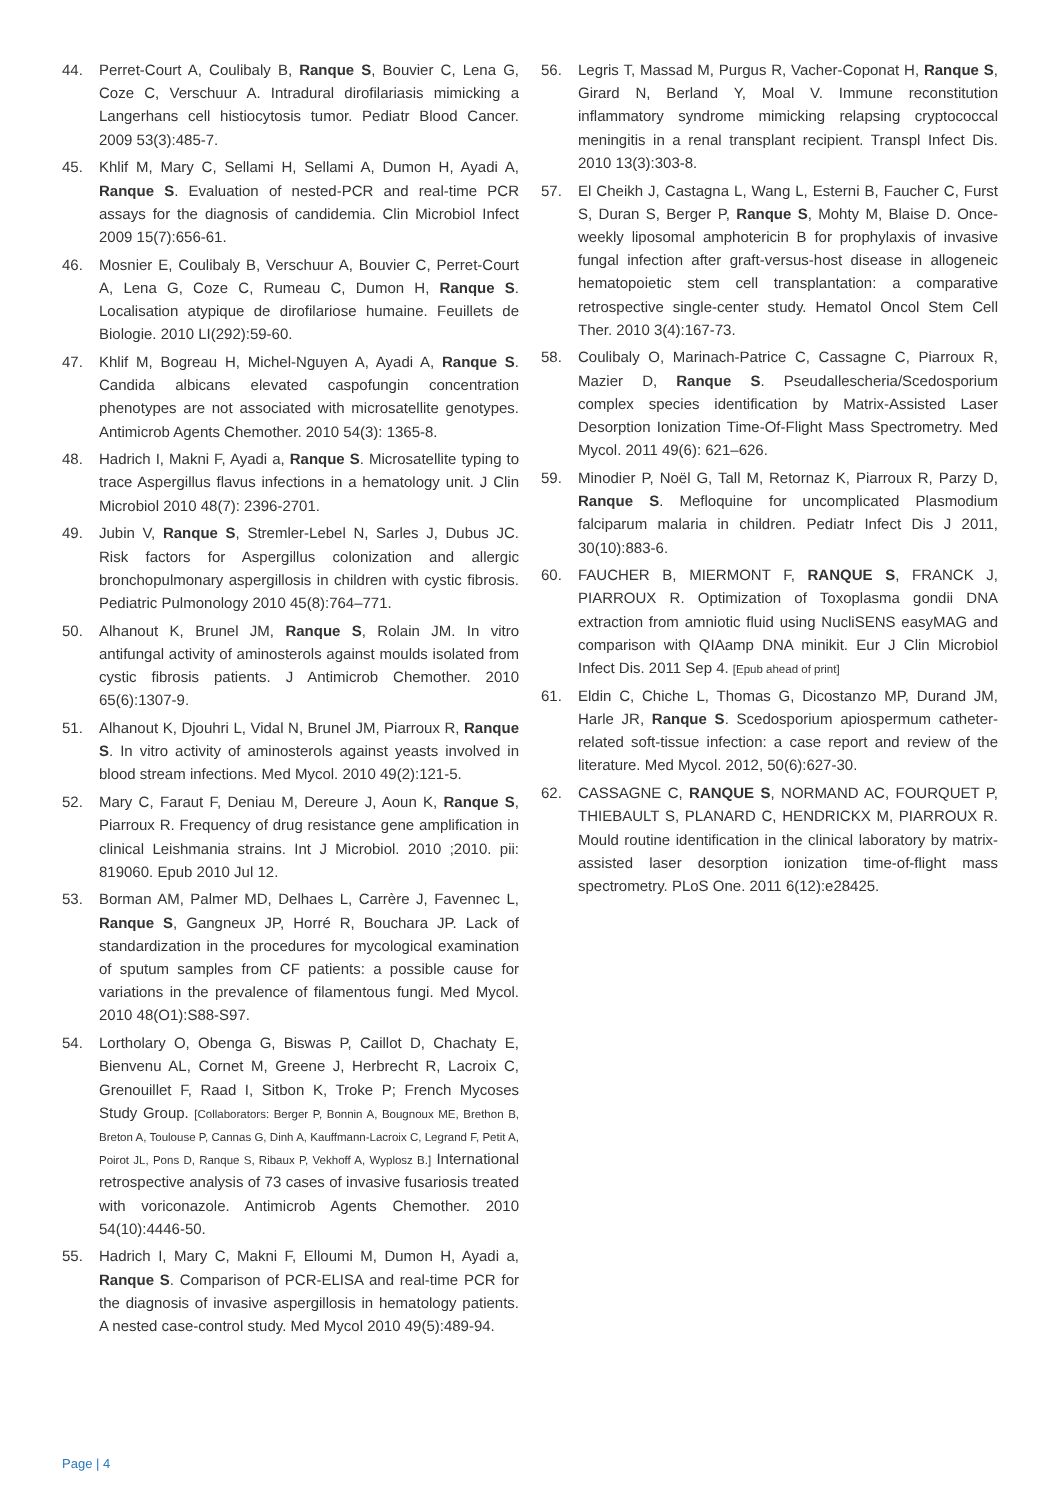44. Perret-Court A, Coulibaly B, Ranque S, Bouvier C, Lena G, Coze C, Verschuur A. Intradural dirofilariasis mimicking a Langerhans cell histiocytosis tumor. Pediatr Blood Cancer. 2009 53(3):485-7.
45. Khlif M, Mary C, Sellami H, Sellami A, Dumon H, Ayadi A, Ranque S. Evaluation of nested-PCR and real-time PCR assays for the diagnosis of candidemia. Clin Microbiol Infect 2009 15(7):656-61.
46. Mosnier E, Coulibaly B, Verschuur A, Bouvier C, Perret-Court A, Lena G, Coze C, Rumeau C, Dumon H, Ranque S. Localisation atypique de dirofilariose humaine. Feuillets de Biologie. 2010 LI(292):59-60.
47. Khlif M, Bogreau H, Michel-Nguyen A, Ayadi A, Ranque S. Candida albicans elevated caspofungin concentration phenotypes are not associated with microsatellite genotypes. Antimicrob Agents Chemother. 2010 54(3): 1365-8.
48. Hadrich I, Makni F, Ayadi a, Ranque S. Microsatellite typing to trace Aspergillus flavus infections in a hematology unit. J Clin Microbiol 2010 48(7): 2396-2701.
49. Jubin V, Ranque S, Stremler-Lebel N, Sarles J, Dubus JC. Risk factors for Aspergillus colonization and allergic bronchopulmonary aspergillosis in children with cystic fibrosis. Pediatric Pulmonology 2010 45(8):764–771.
50. Alhanout K, Brunel JM, Ranque S, Rolain JM. In vitro antifungal activity of aminosterols against moulds isolated from cystic fibrosis patients. J Antimicrob Chemother. 2010 65(6):1307-9.
51. Alhanout K, Djouhri L, Vidal N, Brunel JM, Piarroux R, Ranque S. In vitro activity of aminosterols against yeasts involved in blood stream infections. Med Mycol. 2010 49(2):121-5.
52. Mary C, Faraut F, Deniau M, Dereure J, Aoun K, Ranque S, Piarroux R. Frequency of drug resistance gene amplification in clinical Leishmania strains. Int J Microbiol. 2010 ;2010. pii: 819060. Epub 2010 Jul 12.
53. Borman AM, Palmer MD, Delhaes L, Carrère J, Favennec L, Ranque S, Gangneux JP, Horré R, Bouchara JP. Lack of standardization in the procedures for mycological examination of sputum samples from CF patients: a possible cause for variations in the prevalence of filamentous fungi. Med Mycol. 2010 48(O1):S88-S97.
54. Lortholary O, Obenga G, Biswas P, Caillot D, Chachaty E, Bienvenu AL, Cornet M, Greene J, Herbrecht R, Lacroix C, Grenouillet F, Raad I, Sitbon K, Troke P; French Mycoses Study Group. [Collaborators: Berger P, Bonnin A, Bougnoux ME, Brethon B, Breton A, Toulouse P, Cannas G, Dinh A, Kauffmann-Lacroix C, Legrand F, Petit A, Poirot JL, Pons D, Ranque S, Ribaux P, Vekhoff A, Wyplosz B.] International retrospective analysis of 73 cases of invasive fusariosis treated with voriconazole. Antimicrob Agents Chemother. 2010 54(10):4446-50.
55. Hadrich I, Mary C, Makni F, Elloumi M, Dumon H, Ayadi a, Ranque S. Comparison of PCR-ELISA and real-time PCR for the diagnosis of invasive aspergillosis in hematology patients. A nested case-control study. Med Mycol 2010 49(5):489-94.
56. Legris T, Massad M, Purgus R, Vacher-Coponat H, Ranque S, Girard N, Berland Y, Moal V. Immune reconstitution inflammatory syndrome mimicking relapsing cryptococcal meningitis in a renal transplant recipient. Transpl Infect Dis. 2010 13(3):303-8.
57. El Cheikh J, Castagna L, Wang L, Esterni B, Faucher C, Furst S, Duran S, Berger P, Ranque S, Mohty M, Blaise D. Once-weekly liposomal amphotericin B for prophylaxis of invasive fungal infection after graft-versus-host disease in allogeneic hematopoietic stem cell transplantation: a comparative retrospective single-center study. Hematol Oncol Stem Cell Ther. 2010 3(4):167-73.
58. Coulibaly O, Marinach-Patrice C, Cassagne C, Piarroux R, Mazier D, Ranque S. Pseudallescheria/Scedosporium complex species identification by Matrix-Assisted Laser Desorption Ionization Time-Of-Flight Mass Spectrometry. Med Mycol. 2011 49(6): 621–626.
59. Minodier P, Noël G, Tall M, Retornaz K, Piarroux R, Parzy D, Ranque S. Mefloquine for uncomplicated Plasmodium falciparum malaria in children. Pediatr Infect Dis J 2011, 30(10):883-6.
60. FAUCHER B, MIERMONT F, RANQUE S, FRANCK J, PIARROUX R. Optimization of Toxoplasma gondii DNA extraction from amniotic fluid using NucliSENS easyMAG and comparison with QIAamp DNA minikit. Eur J Clin Microbiol Infect Dis. 2011 Sep 4. [Epub ahead of print]
61. Eldin C, Chiche L, Thomas G, Dicostanzo MP, Durand JM, Harle JR, Ranque S. Scedosporium apiospermum catheter-related soft-tissue infection: a case report and review of the literature. Med Mycol. 2012, 50(6):627-30.
62. CASSAGNE C, RANQUE S, NORMAND AC, FOURQUET P, THIEBAULT S, PLANARD C, HENDRICKX M, PIARROUX R. Mould routine identification in the clinical laboratory by matrix-assisted laser desorption ionization time-of-flight mass spectrometry. PLoS One. 2011 6(12):e28425.
Page | 4